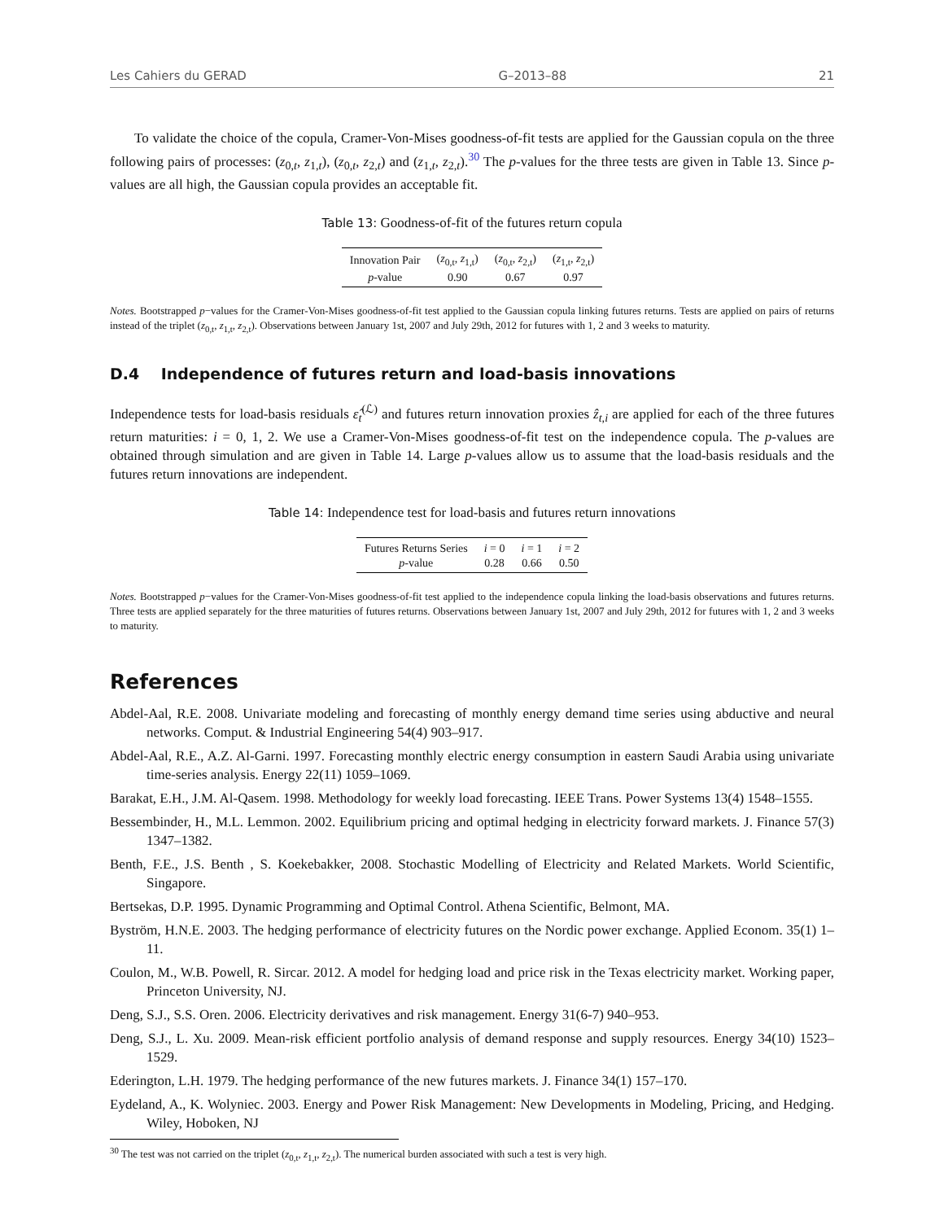Les Cahiers du GERAD G–2013–88 21
To validate the choice of the copula, Cramer-Von-Mises goodness-of-fit tests are applied for the Gaussian copula on the three following pairs of processes: (z<sub>0,t</sub>, z<sub>1,t</sub>), (z<sub>0,t</sub>, z<sub>2,t</sub>) and (z<sub>1,t</sub>, z<sub>2,t</sub>).<sup>30</sup> The p-values for the three tests are given in Table 13. Since p-values are all high, the Gaussian copula provides an acceptable fit.
Table 13: Goodness-of-fit of the futures return copula
| Innovation Pair | ( z<sub>0,t</sub>, z<sub>1,t</sub>) | ( z<sub>0,t</sub>, z<sub>2,t</sub>) | ( z<sub>1,t</sub>, z<sub>2,t</sub>) |
| p -value | 0.90 | 0.67 | 0.97 |
Notes. Bootstrapped p−values for the Cramer-Von-Mises goodness-of-fit test applied to the Gaussian copula linking futures returns. Tests are applied on pairs of returns instead of the triplet (z<sub>0,t</sub>, z<sub>1,t</sub>, z<sub>2,t</sub>). Observations between January 1st, 2007 and July 29th, 2012 for futures with 1, 2 and 3 weeks to maturity.
D.4 Independence of futures return and load-basis innovations
Independence tests for load-basis residuals ε̂<sub>t</sub><sup>(ℒ)</sup> and futures return innovation proxies ẑ<sub>t,i</sub> are applied for each of the three futures return maturities: i = 0, 1, 2. We use a Cramer-Von-Mises goodness-of-fit test on the independence copula. The p-values are obtained through simulation and are given in Table 14. Large p-values allow us to assume that the load-basis residuals and the futures return innovations are independent.
Table 14: Independence test for load-basis and futures return innovations
| Futures Returns Series | i = 0 | i = 1 | i = 2 |
| p -value | 0.28 | 0.66 | 0.50 |
Notes. Bootstrapped p−values for the Cramer-Von-Mises goodness-of-fit test applied to the independence copula linking the load-basis observations and futures returns. Three tests are applied separately for the three maturities of futures returns. Observations between January 1st, 2007 and July 29th, 2012 for futures with 1, 2 and 3 weeks to maturity.
References
Abdel-Aal, R.E. 2008. Univariate modeling and forecasting of monthly energy demand time series using abductive and neural networks. Comput. & Industrial Engineering 54(4) 903–917.
Abdel-Aal, R.E., A.Z. Al-Garni. 1997. Forecasting monthly electric energy consumption in eastern Saudi Arabia using univariate time-series analysis. Energy 22(11) 1059–1069.
Barakat, E.H., J.M. Al-Qasem. 1998. Methodology for weekly load forecasting. IEEE Trans. Power Systems 13(4) 1548–1555.
Bessembinder, H., M.L. Lemmon. 2002. Equilibrium pricing and optimal hedging in electricity forward markets. J. Finance 57(3) 1347–1382.
Benth, F.E., J.S. Benth , S. Koekebakker, 2008. Stochastic Modelling of Electricity and Related Markets. World Scientific, Singapore.
Bertsekas, D.P. 1995. Dynamic Programming and Optimal Control. Athena Scientific, Belmont, MA.
Byström, H.N.E. 2003. The hedging performance of electricity futures on the Nordic power exchange. Applied Econom. 35(1) 1–11.
Coulon, M., W.B. Powell, R. Sircar. 2012. A model for hedging load and price risk in the Texas electricity market. Working paper, Princeton University, NJ.
Deng, S.J., S.S. Oren. 2006. Electricity derivatives and risk management. Energy 31(6-7) 940–953.
Deng, S.J., L. Xu. 2009. Mean-risk efficient portfolio analysis of demand response and supply resources. Energy 34(10) 1523–1529.
Ederington, L.H. 1979. The hedging performance of the new futures markets. J. Finance 34(1) 157–170.
Eydeland, A., K. Wolyniec. 2003. Energy and Power Risk Management: New Developments in Modeling, Pricing, and Hedging. Wiley, Hoboken, NJ
<sup>30</sup> The test was not carried on the triplet (z<sub>0,t</sub>, z<sub>1,t</sub>, z<sub>2,t</sub>). The numerical burden associated with such a test is very high.